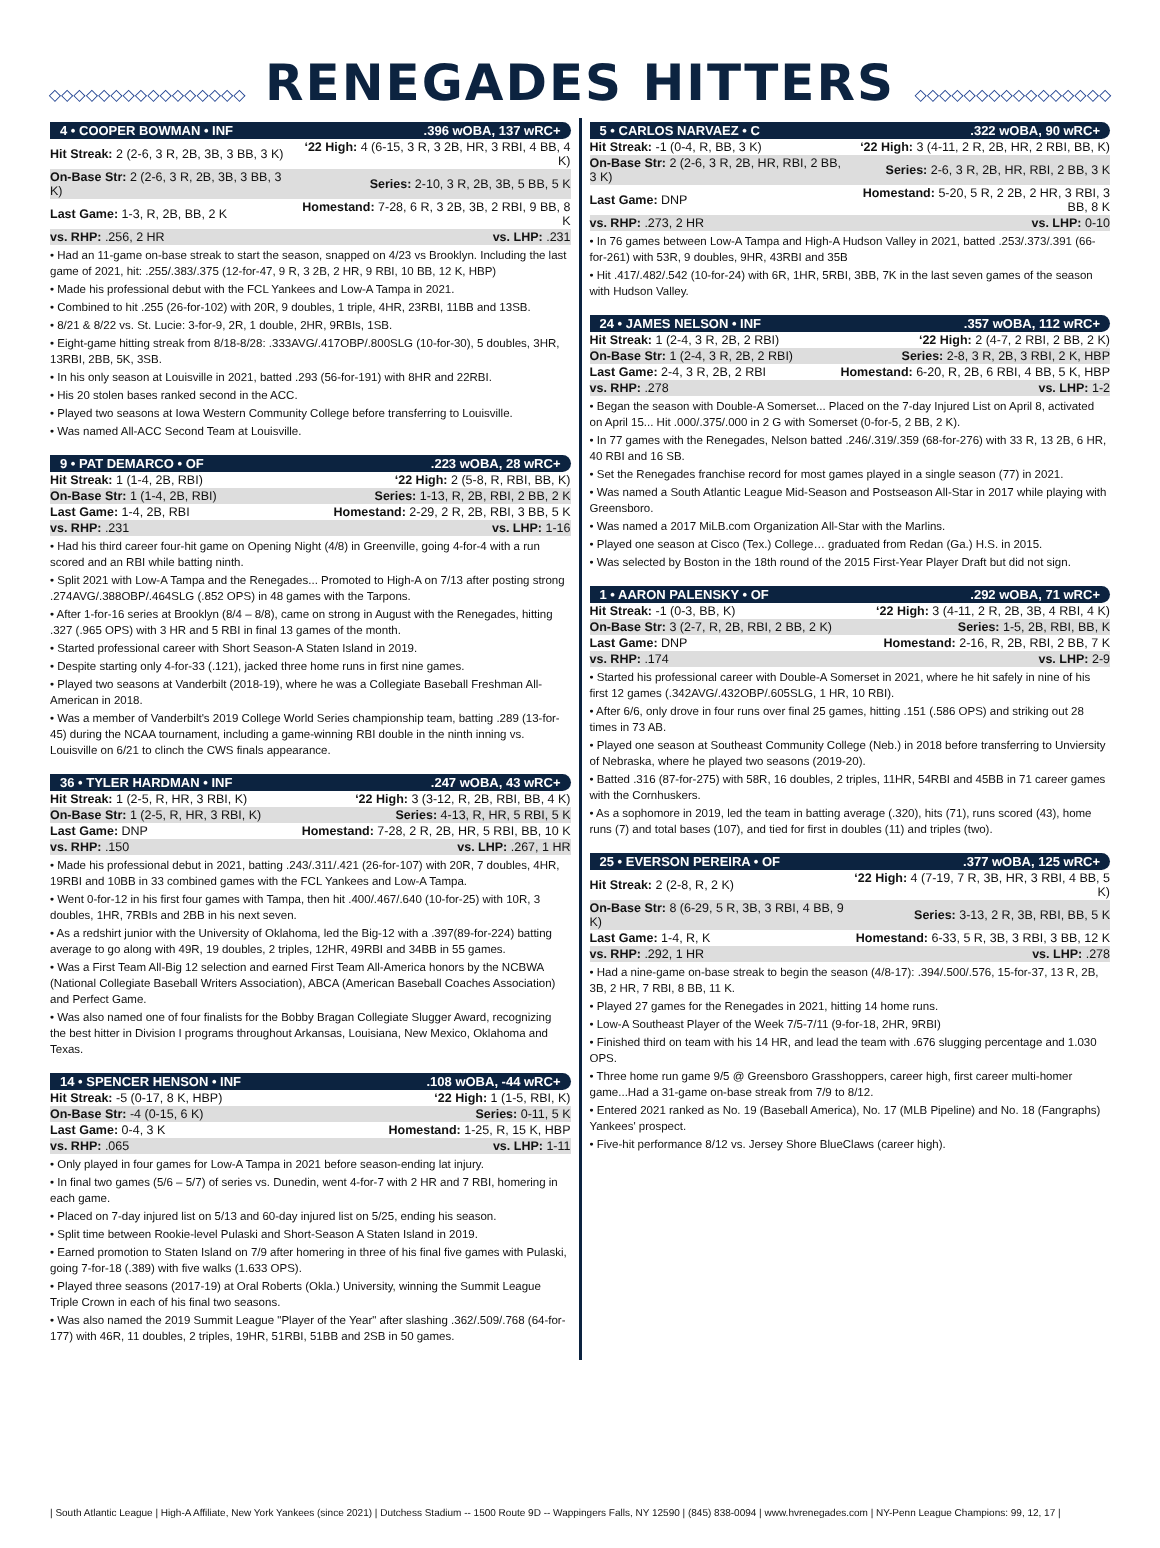◇◇◇◇◇◇◇◇◇◇◇◇◇◇◇◇ RENEGADES HITTERS ◇◇◇◇◇◇◇◇◇◇◇◇◇◇◇◇
4 • COOPER BOWMAN • INF.396 wOBA, 137 wRC+
| Hit Streak: 2 (2-6, 3 R, 2B, 3B, 3 BB, 3 K) | ‘22 High: 4 (6-15, 3 R, 3 2B, HR, 3 RBI, 4 BB, 4 K) |
| On-Base Str: 2 (2-6, 3 R, 2B, 3B, 3 BB, 3 K) | Series: 2-10, 3 R, 2B, 3B, 5 BB, 5 K |
| Last Game: 1-3, R, 2B, BB, 2 K | Homestand: 7-28, 6 R, 3 2B, 3B, 2 RBI, 9 BB, 8 K |
| vs. RHP: .256, 2 HR | vs. LHP: .231 |
• Had an 11-game on-base streak to start the season, snapped on 4/23 vs Brooklyn. Including the last game of 2021, hit: .255/.383/.375 (12-for-47, 9 R, 3 2B, 2 HR, 9 RBI, 10 BB, 12 K, HBP)
• Made his professional debut with the FCL Yankees and Low-A Tampa in 2021.
• Combined to hit .255 (26-for-102) with 20R, 9 doubles, 1 triple, 4HR, 23RBI, 11BB and 13SB.
• 8/21 & 8/22 vs. St. Lucie: 3-for-9, 2R, 1 double, 2HR, 9RBIs, 1SB.
• Eight-game hitting streak from 8/18-8/28: .333AVG/.417OBP/.800SLG (10-for-30), 5 doubles, 3HR, 13RBI, 2BB, 5K, 3SB.
• In his only season at Louisville in 2021, batted .293 (56-for-191) with 8HR and 22RBI.
• His 20 stolen bases ranked second in the ACC.
• Played two seasons at Iowa Western Community College before transferring to Louisville.
• Was named All-ACC Second Team at Louisville.
9 • PAT DEMARCO • OF.223 wOBA, 28 wRC+
| Hit Streak: 1 (1-4, 2B, RBI) | ‘22 High: 2 (5-8, R, RBI, BB, K) |
| On-Base Str: 1 (1-4, 2B, RBI) | Series: 1-13, R, 2B, RBI, 2 BB, 2 K |
| Last Game: 1-4, 2B, RBI | Homestand: 2-29, 2 R, 2B, RBI, 3 BB, 5 K |
| vs. RHP: .231 | vs. LHP: 1-16 |
• Had his third career four-hit game on Opening Night (4/8) in Greenville, going 4-for-4 with a run scored and an RBI while batting ninth.
• Split 2021 with Low-A Tampa and the Renegades... Promoted to High-A on 7/13 after posting strong .274AVG/.388OBP/.464SLG (.852 OPS) in 48 games with the Tarpons.
• After 1-for-16 series at Brooklyn (8/4 – 8/8), came on strong in August with the Renegades, hitting .327 (.965 OPS) with 3 HR and 5 RBI in final 13 games of the month.
• Started professional career with Short Season-A Staten Island in 2019.
• Despite starting only 4-for-33 (.121), jacked three home runs in first nine games.
• Played two seasons at Vanderbilt (2018-19), where he was a Collegiate Baseball Freshman All-American in 2018.
• Was a member of Vanderbilt's 2019 College World Series championship team, batting .289 (13-for-45) during the NCAA tournament, including a game-winning RBI double in the ninth inning vs. Louisville on 6/21 to clinch the CWS finals appearance.
36 • TYLER HARDMAN • INF.247 wOBA, 43 wRC+
| Hit Streak: 1 (2-5, R, HR, 3 RBI, K) | ‘22 High: 3 (3-12, R, 2B, RBI, BB, 4 K) |
| On-Base Str: 1 (2-5, R, HR, 3 RBI, K) | Series: 4-13, R, HR, 5 RBI, 5 K |
| Last Game: DNP | Homestand: 7-28, 2 R, 2B, HR, 5 RBI, BB, 10 K |
| vs. RHP: .150 | vs. LHP: .267, 1 HR |
• Made his professional debut in 2021, batting .243/.311/.421 (26-for-107) with 20R, 7 doubles, 4HR, 19RBI and 10BB in 33 combined games with the FCL Yankees and Low-A Tampa.
• Went 0-for-12 in his first four games with Tampa, then hit .400/.467/.640 (10-for-25) with 10R, 3 doubles, 1HR, 7RBIs and 2BB in his next seven.
• As a redshirt junior with the University of Oklahoma, led the Big-12 with a .397(89-for-224) batting average to go along with 49R, 19 doubles, 2 triples, 12HR, 49RBI and 34BB in 55 games.
• Was a First Team All-Big 12 selection and earned First Team All-America honors by the NCBWA (National Collegiate Baseball Writers Association), ABCA (American Baseball Coaches Association) and Perfect Game.
• Was also named one of four finalists for the Bobby Bragan Collegiate Slugger Award, recognizing the best hitter in Division I programs throughout Arkansas, Louisiana, New Mexico, Oklahoma and Texas.
14 • SPENCER HENSON • INF.108 wOBA, -44 wRC+
| Hit Streak: -5 (0-17, 8 K, HBP) | ‘22 High: 1 (1-5, RBI, K) |
| On-Base Str: -4 (0-15, 6 K) | Series: 0-11, 5 K |
| Last Game: 0-4, 3 K | Homestand: 1-25, R, 15 K, HBP |
| vs. RHP: .065 | vs. LHP: 1-11 |
• Only played in four games for Low-A Tampa in 2021 before season-ending lat injury.
• In final two games (5/6 – 5/7) of series vs. Dunedin, went 4-for-7 with 2 HR and 7 RBI, homering in each game.
• Placed on 7-day injured list on 5/13 and 60-day injured list on 5/25, ending his season.
• Split time between Rookie-level Pulaski and Short-Season A Staten Island in 2019.
• Earned promotion to Staten Island on 7/9 after homering in three of his final five games with Pulaski, going 7-for-18 (.389) with five walks (1.633 OPS).
• Played three seasons (2017-19) at Oral Roberts (Okla.) University, winning the Summit League Triple Crown in each of his final two seasons.
• Was also named the 2019 Summit League "Player of the Year" after slashing .362/.509/.768 (64-for-177) with 46R, 11 doubles, 2 triples, 19HR, 51RBI, 51BB and 2SB in 50 games.
5 • CARLOS NARVAEZ • C.322 wOBA, 90 wRC+
| Hit Streak: -1 (0-4, R, BB, 3 K) | ‘22 High: 3 (4-11, 2 R, 2B, HR, 2 RBI, BB, K) |
| On-Base Str: 2 (2-6, 3 R, 2B, HR, RBI, 2 BB, 3 K) | Series: 2-6, 3 R, 2B, HR, RBI, 2 BB, 3 K |
| Last Game: DNP | Homestand: 5-20, 5 R, 2 2B, 2 HR, 3 RBI, 3 BB, 8 K |
| vs. RHP: .273, 2 HR | vs. LHP: 0-10 |
• In 76 games between Low-A Tampa and High-A Hudson Valley in 2021, batted .253/.373/.391 (66-for-261) with 53R, 9 doubles, 9HR, 43RBI and 35B
• Hit .417/.482/.542 (10-for-24) with 6R, 1HR, 5RBI, 3BB, 7K in the last seven games of the season with Hudson Valley.
24 • JAMES NELSON • INF.357 wOBA, 112 wRC+
| Hit Streak: 1 (2-4, 3 R, 2B, 2 RBI) | ‘22 High: 2 (4-7, 2 RBI, 2 BB, 2 K) |
| On-Base Str: 1 (2-4, 3 R, 2B, 2 RBI) | Series: 2-8, 3 R, 2B, 3 RBI, 2 K, HBP |
| Last Game: 2-4, 3 R, 2B, 2 RBI | Homestand: 6-20, R, 2B, 6 RBI, 4 BB, 5 K, HBP |
| vs. RHP: .278 | vs. LHP: 1-2 |
• Began the season with Double-A Somerset... Placed on the 7-day Injured List on April 8, activated on April 15... Hit .000/.375/.000 in 2 G with Somerset (0-for-5, 2 BB, 2 K).
• In 77 games with the Renegades, Nelson batted .246/.319/.359 (68-for-276) with 33 R, 13 2B, 6 HR, 40 RBI and 16 SB.
• Set the Renegades franchise record for most games played in a single season (77) in 2021.
• Was named a South Atlantic League Mid-Season and Postseason All-Star in 2017 while playing with Greensboro.
• Was named a 2017 MiLB.com Organization All-Star with the Marlins.
• Played one season at Cisco (Tex.) College… graduated from Redan (Ga.) H.S. in 2015.
• Was selected by Boston in the 18th round of the 2015 First-Year Player Draft but did not sign.
1 • AARON PALENSKY • OF.292 wOBA, 71 wRC+
| Hit Streak: -1 (0-3, BB, K) | ‘22 High: 3 (4-11, 2 R, 2B, 3B, 4 RBI, 4 K) |
| On-Base Str: 3 (2-7, R, 2B, RBI, 2 BB, 2 K) | Series: 1-5, 2B, RBI, BB, K |
| Last Game: DNP | Homestand: 2-16, R, 2B, RBI, 2 BB, 7 K |
| vs. RHP: .174 | vs. LHP: 2-9 |
• Started his professional career with Double-A Somerset in 2021, where he hit safely in nine of his first 12 games (.342AVG/.432OBP/.605SLG, 1 HR, 10 RBI).
• After 6/6, only drove in four runs over final 25 games, hitting .151 (.586 OPS) and striking out 28 times in 73 AB.
• Played one season at Southeast Community College (Neb.) in 2018 before transferring to Unviersity of Nebraska, where he played two seasons (2019-20).
• Batted .316 (87-for-275) with 58R, 16 doubles, 2 triples, 11HR, 54RBI and 45BB in 71 career games with the Cornhuskers.
• As a sophomore in 2019, led the team in batting average (.320), hits (71), runs scored (43), home runs (7) and total bases (107), and tied for first in doubles (11) and triples (two).
25 • EVERSON PEREIRA • OF.377 wOBA, 125 wRC+
| Hit Streak: 2 (2-8, R, 2 K) | ‘22 High: 4 (7-19, 7 R, 3B, HR, 3 RBI, 4 BB, 5 K) |
| On-Base Str: 8 (6-29, 5 R, 3B, 3 RBI, 4 BB, 9 K) | Series: 3-13, 2 R, 3B, RBI, BB, 5 K |
| Last Game: 1-4, R, K | Homestand: 6-33, 5 R, 3B, 3 RBI, 3 BB, 12 K |
| vs. RHP: .292, 1 HR | vs. LHP: .278 |
• Had a nine-game on-base streak to begin the season (4/8-17): .394/.500/.576, 15-for-37, 13 R, 2B, 3B, 2 HR, 7 RBI, 8 BB, 11 K.
• Played 27 games for the Renegades in 2021, hitting 14 home runs.
• Low-A Southeast Player of the Week 7/5-7/11 (9-for-18, 2HR, 9RBI)
• Finished third on team with his 14 HR, and lead the team with .676 slugging percentage and 1.030 OPS.
• Three home run game 9/5 @ Greensboro Grasshoppers, career high, first career multi-homer game...Had a 31-game on-base streak from 7/9 to 8/12.
• Entered 2021 ranked as No. 19 (Baseball America), No. 17 (MLB Pipeline) and No. 18 (Fangraphs) Yankees' prospect.
• Five-hit performance 8/12 vs. Jersey Shore BlueClaws (career high).
| South Atlantic League | High-A Affiliate, New York Yankees (since 2021) | Dutchess Stadium -- 1500 Route 9D -- Wappingers Falls, NY 12590 | (845) 838-0094 | www.hvrenegades.com | NY-Penn League Champions: 99, 12, 17 |